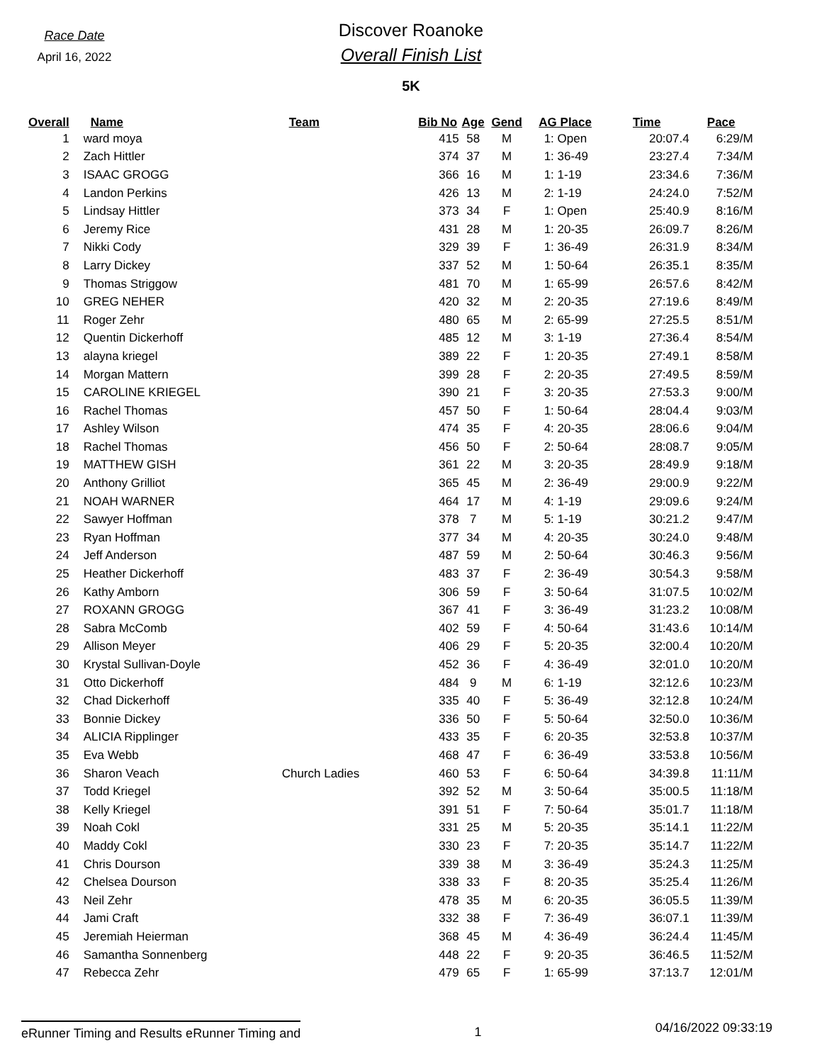Race Date
April 16, 2022
Discover Roanoke
Overall Finish List
5K
| Overall | Name | Team | Bib No | Age | Gend | AG Place | Time | Pace |
| --- | --- | --- | --- | --- | --- | --- | --- | --- |
| 1 | ward moya | | 415 | 58 | M | 1: Open | 20:07.4 | 6:29/M |
| 2 | Zach Hittler | | 374 | 37 | M | 1: 36-49 | 23:27.4 | 7:34/M |
| 3 | ISAAC GROGG | | 366 | 16 | M | 1: 1-19 | 23:34.6 | 7:36/M |
| 4 | Landon Perkins | | 426 | 13 | M | 2: 1-19 | 24:24.0 | 7:52/M |
| 5 | Lindsay Hittler | | 373 | 34 | F | 1: Open | 25:40.9 | 8:16/M |
| 6 | Jeremy Rice | | 431 | 28 | M | 1: 20-35 | 26:09.7 | 8:26/M |
| 7 | Nikki Cody | | 329 | 39 | F | 1: 36-49 | 26:31.9 | 8:34/M |
| 8 | Larry Dickey | | 337 | 52 | M | 1: 50-64 | 26:35.1 | 8:35/M |
| 9 | Thomas Striggow | | 481 | 70 | M | 1: 65-99 | 26:57.6 | 8:42/M |
| 10 | GREG NEHER | | 420 | 32 | M | 2: 20-35 | 27:19.6 | 8:49/M |
| 11 | Roger Zehr | | 480 | 65 | M | 2: 65-99 | 27:25.5 | 8:51/M |
| 12 | Quentin Dickerhoff | | 485 | 12 | M | 3: 1-19 | 27:36.4 | 8:54/M |
| 13 | alayna kriegel | | 389 | 22 | F | 1: 20-35 | 27:49.1 | 8:58/M |
| 14 | Morgan Mattern | | 399 | 28 | F | 2: 20-35 | 27:49.5 | 8:59/M |
| 15 | CAROLINE KRIEGEL | | 390 | 21 | F | 3: 20-35 | 27:53.3 | 9:00/M |
| 16 | Rachel Thomas | | 457 | 50 | F | 1: 50-64 | 28:04.4 | 9:03/M |
| 17 | Ashley Wilson | | 474 | 35 | F | 4: 20-35 | 28:06.6 | 9:04/M |
| 18 | Rachel Thomas | | 456 | 50 | F | 2: 50-64 | 28:08.7 | 9:05/M |
| 19 | MATTHEW GISH | | 361 | 22 | M | 3: 20-35 | 28:49.9 | 9:18/M |
| 20 | Anthony Grilliot | | 365 | 45 | M | 2: 36-49 | 29:00.9 | 9:22/M |
| 21 | NOAH WARNER | | 464 | 17 | M | 4: 1-19 | 29:09.6 | 9:24/M |
| 22 | Sawyer Hoffman | | 378 | 7 | M | 5: 1-19 | 30:21.2 | 9:47/M |
| 23 | Ryan Hoffman | | 377 | 34 | M | 4: 20-35 | 30:24.0 | 9:48/M |
| 24 | Jeff Anderson | | 487 | 59 | M | 2: 50-64 | 30:46.3 | 9:56/M |
| 25 | Heather Dickerhoff | | 483 | 37 | F | 2: 36-49 | 30:54.3 | 9:58/M |
| 26 | Kathy Amborn | | 306 | 59 | F | 3: 50-64 | 31:07.5 | 10:02/M |
| 27 | ROXANN GROGG | | 367 | 41 | F | 3: 36-49 | 31:23.2 | 10:08/M |
| 28 | Sabra McComb | | 402 | 59 | F | 4: 50-64 | 31:43.6 | 10:14/M |
| 29 | Allison Meyer | | 406 | 29 | F | 5: 20-35 | 32:00.4 | 10:20/M |
| 30 | Krystal Sullivan-Doyle | | 452 | 36 | F | 4: 36-49 | 32:01.0 | 10:20/M |
| 31 | Otto Dickerhoff | | 484 | 9 | M | 6: 1-19 | 32:12.6 | 10:23/M |
| 32 | Chad Dickerhoff | | 335 | 40 | F | 5: 36-49 | 32:12.8 | 10:24/M |
| 33 | Bonnie Dickey | | 336 | 50 | F | 5: 50-64 | 32:50.0 | 10:36/M |
| 34 | ALICIA Ripplinger | | 433 | 35 | F | 6: 20-35 | 32:53.8 | 10:37/M |
| 35 | Eva Webb | | 468 | 47 | F | 6: 36-49 | 33:53.8 | 10:56/M |
| 36 | Sharon Veach | Church Ladies | 460 | 53 | F | 6: 50-64 | 34:39.8 | 11:11/M |
| 37 | Todd Kriegel | | 392 | 52 | M | 3: 50-64 | 35:00.5 | 11:18/M |
| 38 | Kelly Kriegel | | 391 | 51 | F | 7: 50-64 | 35:01.7 | 11:18/M |
| 39 | Noah Cokl | | 331 | 25 | M | 5: 20-35 | 35:14.1 | 11:22/M |
| 40 | Maddy Cokl | | 330 | 23 | F | 7: 20-35 | 35:14.7 | 11:22/M |
| 41 | Chris Dourson | | 339 | 38 | M | 3: 36-49 | 35:24.3 | 11:25/M |
| 42 | Chelsea Dourson | | 338 | 33 | F | 8: 20-35 | 35:25.4 | 11:26/M |
| 43 | Neil Zehr | | 478 | 35 | M | 6: 20-35 | 36:05.5 | 11:39/M |
| 44 | Jami Craft | | 332 | 38 | F | 7: 36-49 | 36:07.1 | 11:39/M |
| 45 | Jeremiah Heierman | | 368 | 45 | M | 4: 36-49 | 36:24.4 | 11:45/M |
| 46 | Samantha Sonnenberg | | 448 | 22 | F | 9: 20-35 | 36:46.5 | 11:52/M |
| 47 | Rebecca Zehr | | 479 | 65 | F | 1: 65-99 | 37:13.7 | 12:01/M |
eRunner Timing and Results eRunner Timing and
1
04/16/2022 09:33:19